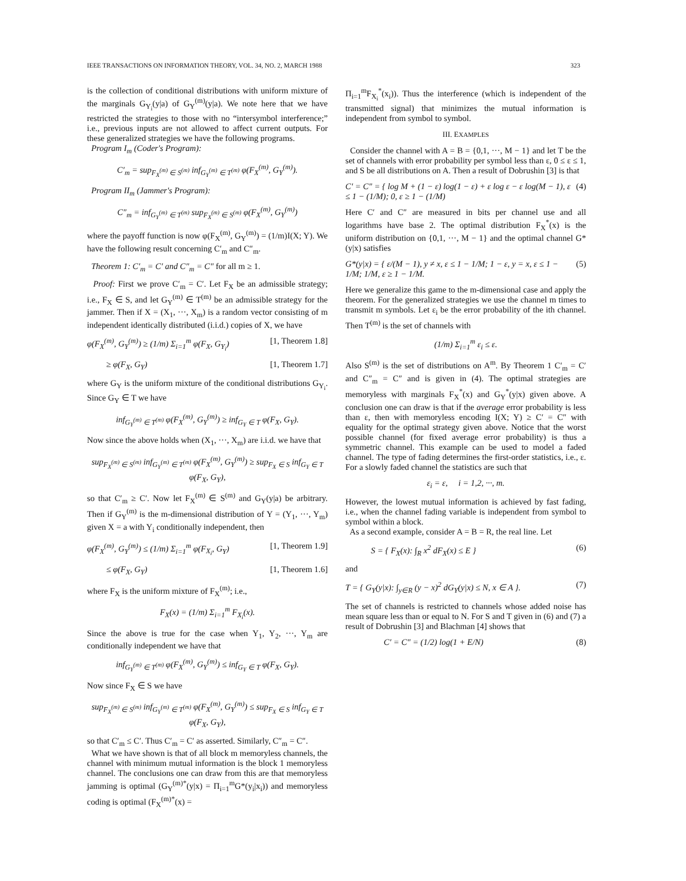IEEE TRANSACTIONS ON INFORMATION THEORY, VOL. 34, NO. 2, MARCH 1988 323
is the collection of conditional distributions with uniform mixture of the marginals G<sub>Y<sub>i</sub></sub>(y|a) of G<sub>Y</sub><sup>(m)</sup>(y|a). We note here that we have restricted the strategies to those with no “intersymbol interference;” i.e., previous inputs are not allowed to affect current outputs. For these generalized strategies we have the following programs.
Program I<sub>m</sub> (Coder's Program):
C′<sub>m</sub> = sup<sub>F<sub>X</sub><sup>(m)</sup> ∈ S<sup>(m)</sup></sub> inf<sub>G<sub>Y</sub><sup>(m)</sup> ∈ T<sup>(m)</sup></sub> φ(F<sub>X</sub><sup>(m)</sup>, G<sub>Y</sub><sup>(m)</sup>).
Program II<sub>m</sub> (Jammer's Program):
C″<sub>m</sub> = inf<sub>G<sub>Y</sub><sup>(m)</sup> ∈ T<sup>(m)</sup></sub> sup<sub>F<sub>X</sub><sup>(m)</sup> ∈ S<sup>(m)</sup></sub> φ(F<sub>X</sub><sup>(m)</sup>, G<sub>Y</sub><sup>(m)</sup>)
where the payoff function is now φ(F<sub>X</sub><sup>(m)</sup>, G<sub>Y</sub><sup>(m)</sup>) = (1/m)I(X; Y). We have the following result concerning C′<sub>m</sub> and C″<sub>m</sub>.
Theorem 1: C′<sub>m</sub> = C′ and C″<sub>m</sub> = C″ for all m ≥ 1.
Proof: First we prove C′<sub>m</sub> = C′. Let F<sub>X</sub> be an admissible strategy; i.e., F<sub>X</sub> ∈ S, and let G<sub>Y</sub><sup>(m)</sup> ∈ T<sup>(m)</sup> be an admissible strategy for the jammer. Then if X = (X<sub>1</sub>, ···, X<sub>m</sub>) is a random vector consisting of m independent identically distributed (i.i.d.) copies of X, we have
φ(F<sub>X</sub><sup>(m)</sup>, G<sub>Y</sub><sup>(m)</sup>) ≥ (1/m) Σ<sub>i=1</sub><sup>m</sup> φ(F<sub>X</sub>, G<sub>Y<sub>i</sub></sub>) [1, Theorem 1.8]
≥ φ(F<sub>X</sub>, G<sub>Y</sub>) [1, Theorem 1.7]
where G<sub>Y</sub> is the uniform mixture of the conditional distributions G<sub>Y<sub>i</sub></sub>. Since G<sub>Y</sub> ∈ T we have
inf<sub>G<sub>Y</sub><sup>(m)</sup> ∈ T<sup>(m)</sup></sub> φ(F<sub>X</sub><sup>(m)</sup>, G<sub>Y</sub><sup>(m)</sup>) ≥ inf<sub>G<sub>Y</sub> ∈ T</sub> φ(F<sub>X</sub>, G<sub>Y</sub>).
Now since the above holds when (X<sub>1</sub>, ···, X<sub>m</sub>) are i.i.d. we have that
sup<sub>F<sub>X</sub><sup>(m)</sup> ∈ S<sup>(m)</sup></sub> inf<sub>G<sub>Y</sub><sup>(m)</sup> ∈ T<sup>(m)</sup></sub> φ(F<sub>X</sub><sup>(m)</sup>, G<sub>Y</sub><sup>(m)</sup>) ≥ sup<sub>F<sub>X</sub> ∈ S</sub> inf<sub>G<sub>Y</sub> ∈ T</sub> φ(F<sub>X</sub>, G<sub>Y</sub>),
so that C′<sub>m</sub> ≥ C′. Now let F<sub>X</sub><sup>(m)</sup> ∈ S<sup>(m)</sup> and G<sub>Y</sub>(y|a) be arbitrary. Then if G<sub>Y</sub><sup>(m)</sup> is the m-dimensional distribution of Y = (Y<sub>1</sub>, ···, Y<sub>m</sub>) given X = a with Y<sub>i</sub> conditionally independent, then
φ(F<sub>X</sub><sup>(m)</sup>, G<sub>Y</sub><sup>(m)</sup>) ≤ (1/m) Σ<sub>i=1</sub><sup>m</sup> φ(F<sub>X<sub>i</sub></sub>, G<sub>Y</sub>) [1, Theorem 1.9]
≤ φ(F<sub>X</sub>, G<sub>Y</sub>) [1, Theorem 1.6]
where F<sub>X</sub> is the uniform mixture of F<sub>X</sub><sup>(m)</sup>; i.e.,
F<sub>X</sub>(x) = (1/m) Σ<sub>i=1</sub><sup>m</sup> F<sub>X<sub>i</sub></sub>(x).
Since the above is true for the case when Y<sub>1</sub>, Y<sub>2</sub>, ···, Y<sub>m</sub> are conditionally independent we have that
inf<sub>G<sub>Y</sub><sup>(m)</sup> ∈ T<sup>(m)</sup></sub> φ(F<sub>X</sub><sup>(m)</sup>, G<sub>Y</sub><sup>(m)</sup>) ≤ inf<sub>G<sub>Y</sub> ∈ T</sub> φ(F<sub>X</sub>, G<sub>Y</sub>).
Now since F<sub>X</sub> ∈ S we have
sup<sub>F<sub>X</sub><sup>(m)</sup> ∈ S<sup>(m)</sup></sub> inf<sub>G<sub>Y</sub><sup>(m)</sup> ∈ T<sup>(m)</sup></sub> φ(F<sub>X</sub><sup>(m)</sup>, G<sub>Y</sub><sup>(m)</sup>) ≤ sup<sub>F<sub>X</sub> ∈ S</sub> inf<sub>G<sub>Y</sub> ∈ T</sub> φ(F<sub>X</sub>, G<sub>Y</sub>),
so that C′<sub>m</sub> ≤ C′. Thus C′<sub>m</sub> = C′ as asserted. Similarly, C″<sub>m</sub> = C″.
What we have shown is that of all block m memoryless channels, the channel with minimum mutual information is the block 1 memoryless channel. The conclusions one can draw from this are that memoryless jamming is optimal (G<sub>Y</sub><sup>(m)*</sup>(y|x) = Π<sub>i=1</sub><sup>m</sup>G*(y<sub>i</sub>|x<sub>i</sub>)) and memoryless coding is optimal (F<sub>X</sub><sup>(m)*</sup>(x) =
Π<sub>i=1</sub><sup>m</sup>F<sub>X<sub>i</sub></sub><sup>*</sup>(x<sub>i</sub>)). Thus the interference (which is independent of the transmitted signal) that minimizes the mutual information is independent from symbol to symbol.
III. EXAMPLES
Consider the channel with A = B = {0,1, ···, M − 1} and let T be the set of channels with error probability per symbol less than ε, 0 ≤ ε ≤ 1, and S be all distributions on A. Then a result of Dobrushin [3] is that
C′ = C″ = { log M + (1 − ε) log(1 − ε) + ε log ε − ε log(M − 1), ε ≤ 1 − (1/M); 0, ε ≥ 1 − (1/M) (4)
Here C′ and C″ are measured in bits per channel use and all logarithms have base 2. The optimal distribution F<sub>X</sub><sup>*</sup>(x) is the uniform distribution on {0,1, ···, M − 1} and the optimal channel G*(y|x) satisfies
G*(y|x) = { ε/(M − 1), y ≠ x, ε ≤ 1 − 1/M; 1 − ε, y = x, ε ≤ 1 − 1/M; 1/M, ε ≥ 1 − 1/M. (5)
Here we generalize this game to the m-dimensional case and apply the theorem. For the generalized strategies we use the channel m times to transmit m symbols. Let ε<sub>i</sub> be the error probability of the ith channel. Then T<sup>(m)</sup> is the set of channels with
(1/m) Σ<sub>i=1</sub><sup>m</sup> ε<sub>i</sub> ≤ ε.
Also S<sup>(m)</sup> is the set of distributions on A<sup>m</sup>. By Theorem 1 C′<sub>m</sub> = C′ and C″<sub>m</sub> = C″ and is given in (4). The optimal strategies are memoryless with marginals F<sub>X</sub><sup>*</sup>(x) and G<sub>Y</sub><sup>*</sup>(y|x) given above. A conclusion one can draw is that if the average error probability is less than ε, then with memoryless encoding I(X; Y) ≥ C′ = C″ with equality for the optimal strategy given above. Notice that the worst possible channel (for fixed average error probability) is thus a symmetric channel. This example can be used to model a faded channel. The type of fading determines the first-order statistics, i.e., ε. For a slowly faded channel the statistics are such that
ε<sub>i</sub> = ε, i = 1,2, ···, m.
However, the lowest mutual information is achieved by fast fading, i.e., when the channel fading variable is independent from symbol to symbol within a block.
As a second example, consider A = B = R, the real line. Let
S = { F<sub>X</sub>(x): ∫<sub>R</sub> x<sup>2</sup> dF<sub>X</sub>(x) ≤ E } (6)
and
T = { G<sub>Y</sub>(y|x): ∫<sub>y∈R</sub> (y − x)<sup>2</sup> dG<sub>Y</sub>(y|x) ≤ N, x ∈ A }. (7)
The set of channels is restricted to channels whose added noise has mean square less than or equal to N. For S and T given in (6) and (7) a result of Dobrushin [3] and Blachman [4] shows that
C′ = C″ = (1/2) log(1 + E/N) (8)